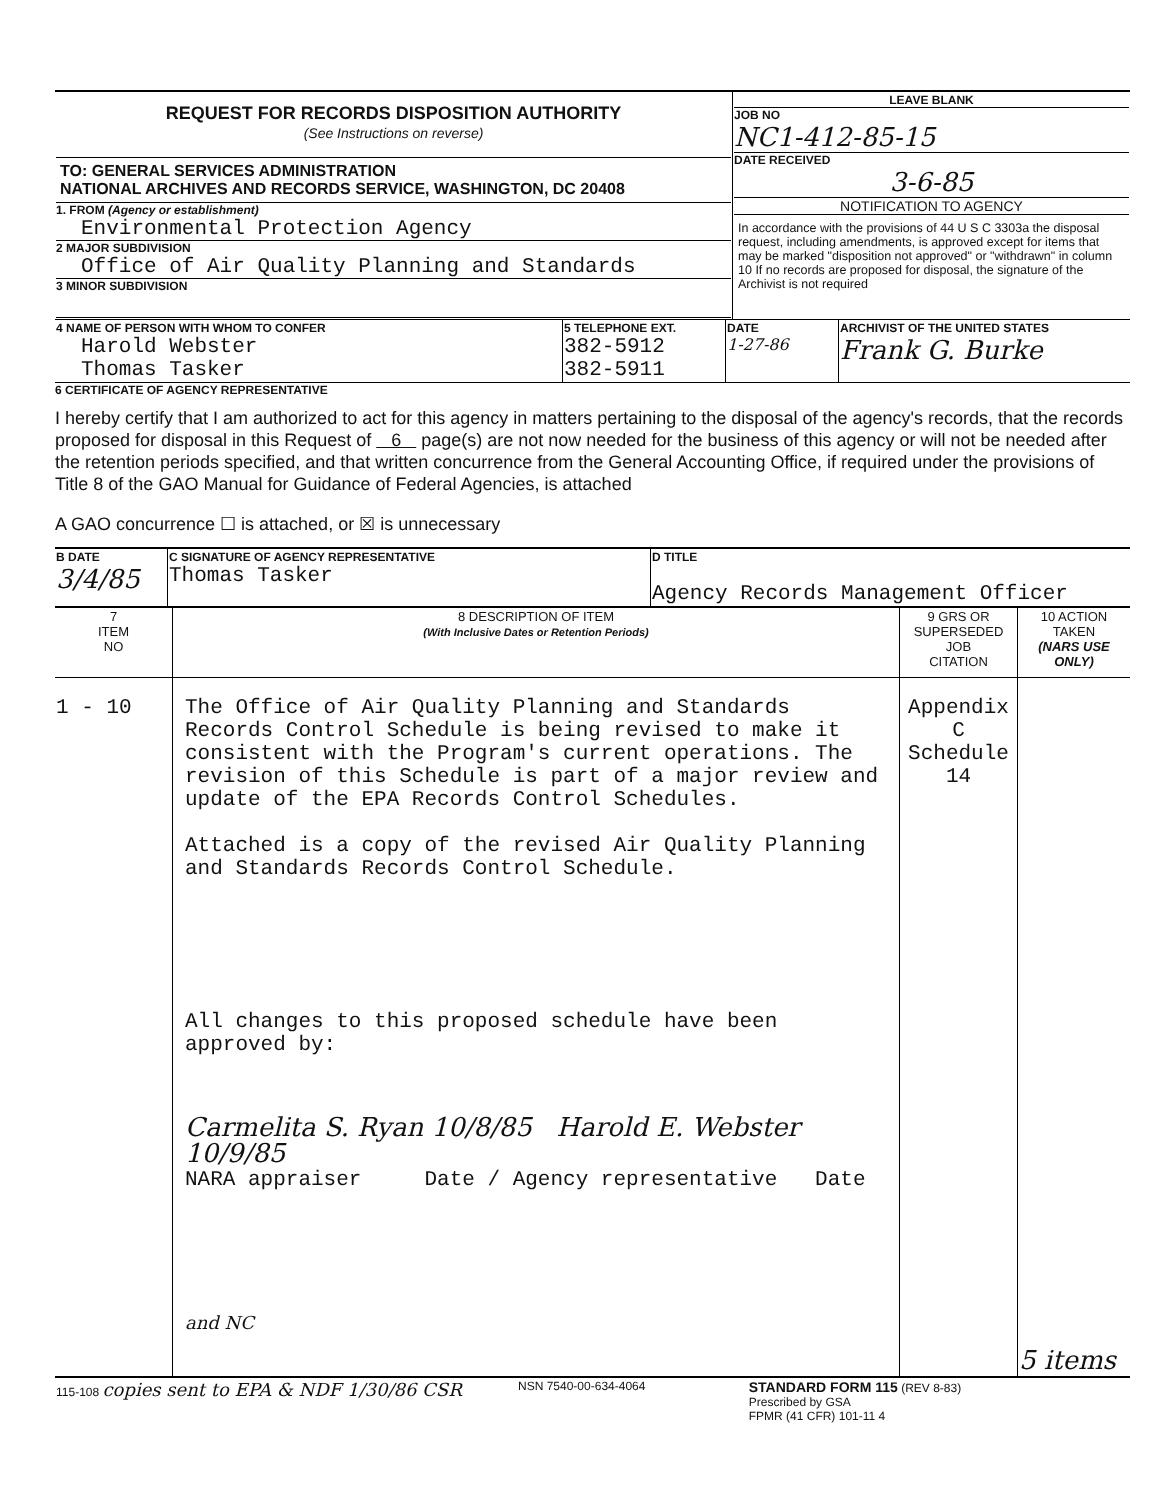| REQUEST FOR RECORDS DISPOSITION AUTHORITY (See Instructions on reverse) TO: GENERAL SERVICES ADMINISTRATION NATIONAL ARCHIVES AND RECORDS SERVICE, WASHINGTON, DC 20408 1. FROM (Agency or establishment) Environmental Protection Agency 2 MAJOR SUBDIVISION Office of Air Quality Planning and Standards 3 MINOR SUBDIVISION | LEAVE BLANK JOB NO NC1-412-85-15 DATE RECEIVED 3-6-85 NOTIFICATION TO AGENCY In accordance with the provisions of 44 U S C 3303a the disposal request, including amendments, is approved except for items that may be marked "disposition not approved" or "withdrawn" in column 10 If no records are proposed for disposal, the signature of the Archivist is not required |
| 4 NAME OF PERSON WITH WHOM TO CONFER Harold Webster Thomas Tasker | 5 TELEPHONE EXT. 382-5912 382-5911 | DATE 1-27-86 | ARCHIVIST OF THE UNITED STATES Frank G. Burke |
6 CERTIFICATE OF AGENCY REPRESENTATIVE
I hereby certify that I am authorized to act for this agency in matters pertaining to the disposal of the agency's records, that the records proposed for disposal in this Request of 6 page(s) are not now needed for the business of this agency or will not be needed after the retention periods specified, and that written concurrence from the General Accounting Office, if required under the provisions of Title 8 of the GAO Manual for Guidance of Federal Agencies, is attached
A GAO concurrence ☐ is attached, or ☒ is unnecessary
| B DATE 3/4/85 | C SIGNATURE OF AGENCY REPRESENTATIVE Thomas Tasker | D TITLE Agency Records Management Officer |
| 7 ITEM NO | 8 DESCRIPTION OF ITEM (With Inclusive Dates or Retention Periods) | 9 GRS OR SUPERSEDED JOB CITATION | 10 ACTION TAKEN (NARS USE ONLY) |
| 1 - 10 | The Office of Air Quality Planning and Standards Records Control Schedule is being revised to make it consistent with the Program's current operations. The revision of this Schedule is part of a major review and update of the EPA Records Control Schedules. Attached is a copy of the revised Air Quality Planning and Standards Records Control Schedule. All changes to this proposed schedule have been approved by: Carmelita S. Ryan 10/8/85 Harold E. Webster 10/9/85 NARA appraiser Date / Agency representative Date and NC | Appendix C Schedule 14 | 5 items |
| 115-108 copies sent to EPA & NDF 1/30/86 CSR | NSN 7540-00-634-4064 | STANDARD FORM 115 (REV 8-83) Prescribed by GSA FPMR (41 CFR) 101-11 4 |